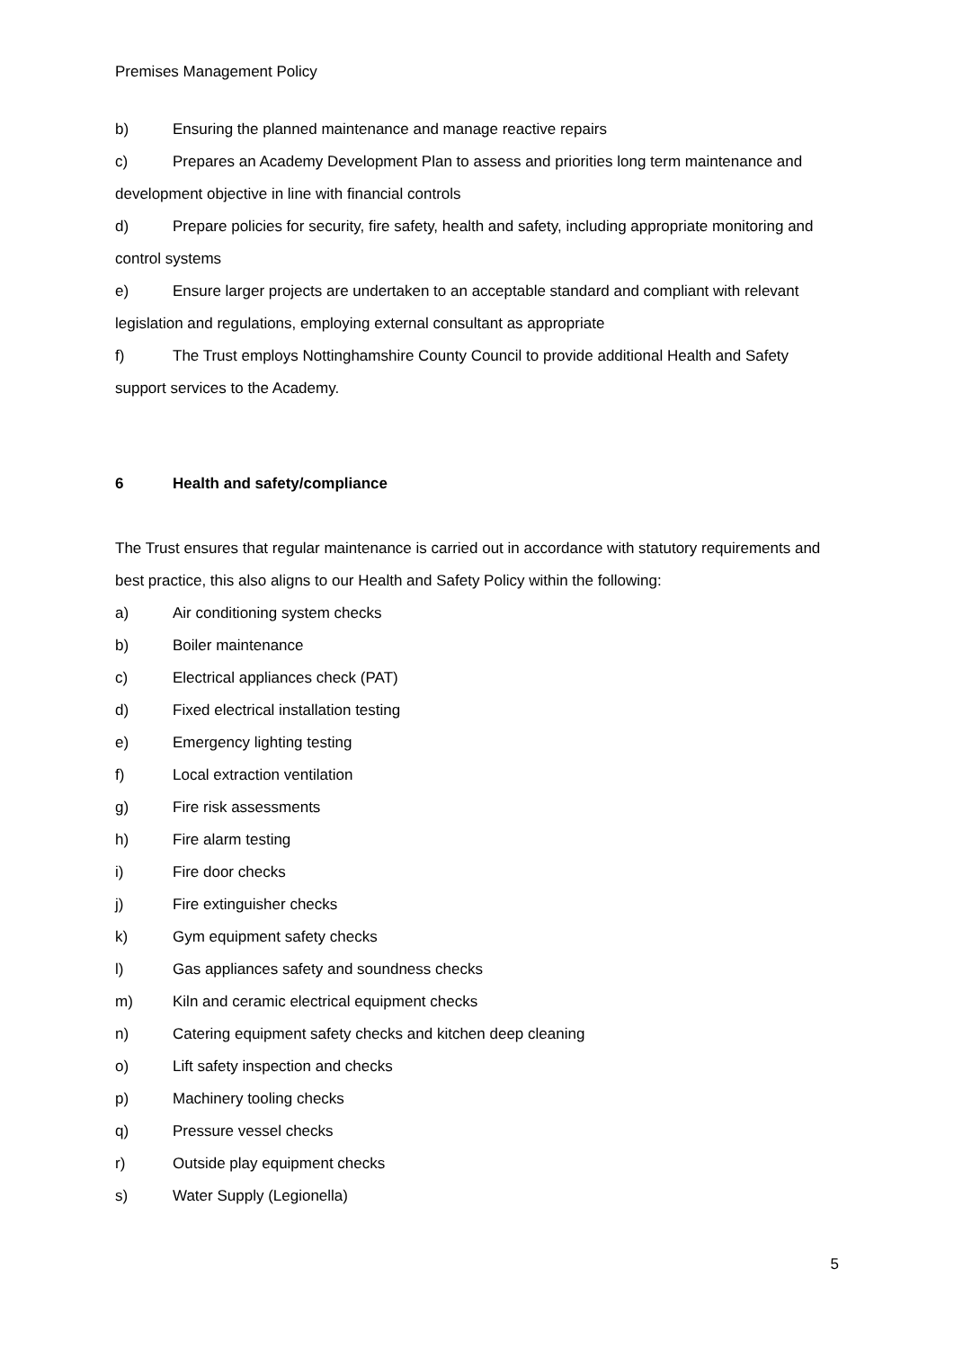Premises Management Policy
b) Ensuring the planned maintenance and manage reactive repairs
c) Prepares an Academy Development Plan to assess and priorities long term maintenance and development objective in line with financial controls
d) Prepare policies for security, fire safety, health and safety, including appropriate monitoring and control systems
e) Ensure larger projects are undertaken to an acceptable standard and compliant with relevant legislation and regulations, employing external consultant as appropriate
f) The Trust employs Nottinghamshire County Council to provide additional Health and Safety support services to the Academy.
6 Health and safety/compliance
The Trust ensures that regular maintenance is carried out in accordance with statutory requirements and best practice, this also aligns to our Health and Safety Policy within the following:
a) Air conditioning system checks
b) Boiler maintenance
c) Electrical appliances check (PAT)
d) Fixed electrical installation testing
e) Emergency lighting testing
f) Local extraction ventilation
g) Fire risk assessments
h) Fire alarm testing
i) Fire door checks
j) Fire extinguisher checks
k) Gym equipment safety checks
l) Gas appliances safety and soundness checks
m) Kiln and ceramic electrical equipment checks
n) Catering equipment safety checks and kitchen deep cleaning
o) Lift safety inspection and checks
p) Machinery tooling checks
q) Pressure vessel checks
r) Outside play equipment checks
s) Water Supply (Legionella)
5